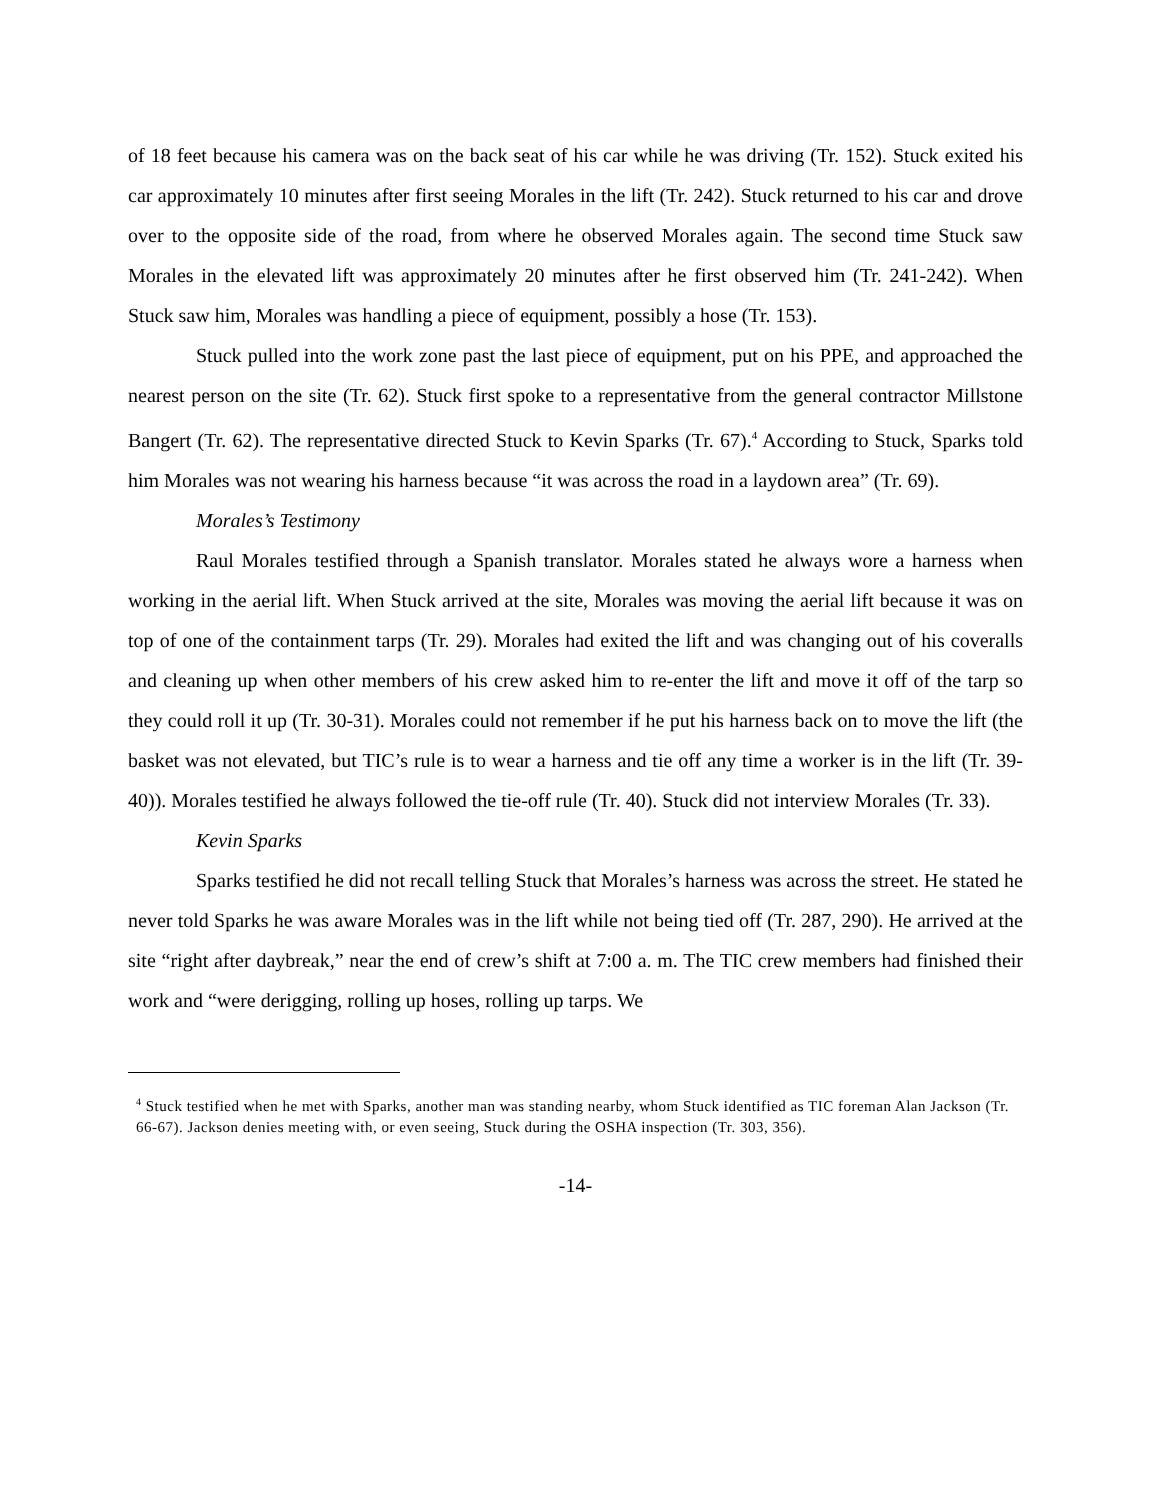of 18 feet because his camera was on the back seat of his car while he was driving (Tr. 152). Stuck exited his car approximately 10 minutes after first seeing Morales in the lift (Tr. 242). Stuck returned to his car and drove over to the opposite side of the road, from where he observed Morales again. The second time Stuck saw Morales in the elevated lift was approximately 20 minutes after he first observed him (Tr. 241-242). When Stuck saw him, Morales was handling a piece of equipment, possibly a hose (Tr. 153).
Stuck pulled into the work zone past the last piece of equipment, put on his PPE, and approached the nearest person on the site (Tr. 62). Stuck first spoke to a representative from the general contractor Millstone Bangert (Tr. 62). The representative directed Stuck to Kevin Sparks (Tr. 67).<sup>4</sup> According to Stuck, Sparks told him Morales was not wearing his harness because “it was across the road in a laydown area” (Tr. 69).
Morales’s Testimony
Raul Morales testified through a Spanish translator. Morales stated he always wore a harness when working in the aerial lift. When Stuck arrived at the site, Morales was moving the aerial lift because it was on top of one of the containment tarps (Tr. 29). Morales had exited the lift and was changing out of his coveralls and cleaning up when other members of his crew asked him to re-enter the lift and move it off of the tarp so they could roll it up (Tr. 30-31). Morales could not remember if he put his harness back on to move the lift (the basket was not elevated, but TIC’s rule is to wear a harness and tie off any time a worker is in the lift (Tr. 39-40)). Morales testified he always followed the tie-off rule (Tr. 40). Stuck did not interview Morales (Tr. 33).
Kevin Sparks
Sparks testified he did not recall telling Stuck that Morales’s harness was across the street. He stated he never told Sparks he was aware Morales was in the lift while not being tied off (Tr. 287, 290). He arrived at the site “right after daybreak,” near the end of crew’s shift at 7:00 a. m. The TIC crew members had finished their work and “were derigging, rolling up hoses, rolling up tarps. We
<sup>4</sup> Stuck testified when he met with Sparks, another man was standing nearby, whom Stuck identified as TIC foreman Alan Jackson (Tr. 66-67). Jackson denies meeting with, or even seeing, Stuck during the OSHA inspection (Tr. 303, 356).
-14-